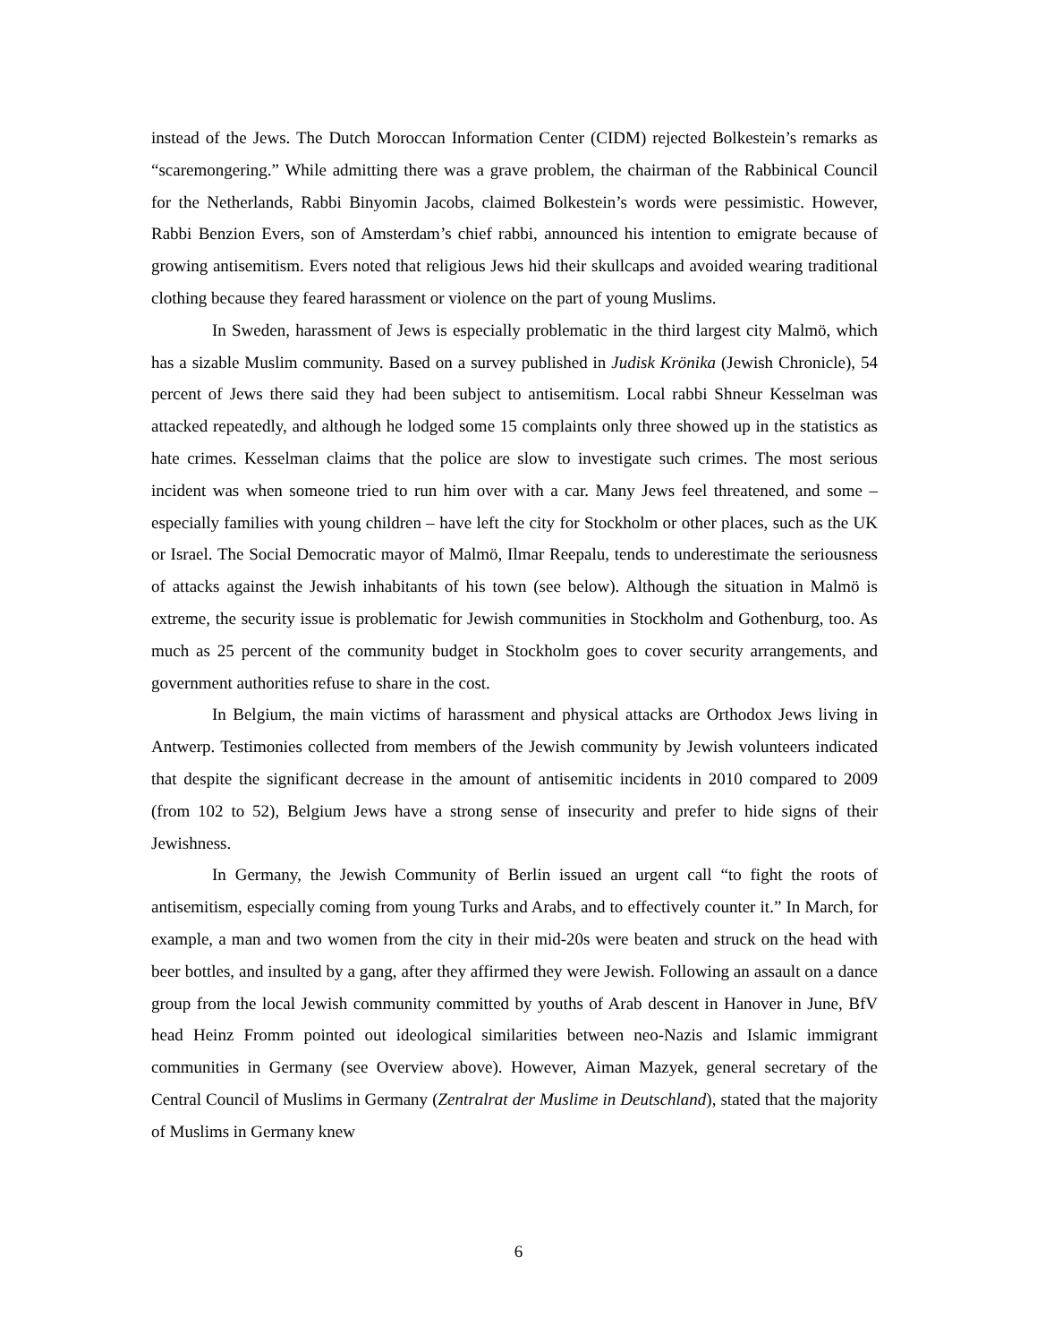instead of the Jews. The Dutch Moroccan Information Center (CIDM) rejected Bolkestein’s remarks as “scaremongering.” While admitting there was a grave problem, the chairman of the Rabbinical Council for the Netherlands, Rabbi Binyomin Jacobs, claimed Bolkestein’s words were pessimistic. However, Rabbi Benzion Evers, son of Amsterdam’s chief rabbi, announced his intention to emigrate because of growing antisemitism. Evers noted that religious Jews hid their skullcaps and avoided wearing traditional clothing because they feared harassment or violence on the part of young Muslims.
In Sweden, harassment of Jews is especially problematic in the third largest city Malmö, which has a sizable Muslim community. Based on a survey published in Judisk Krönika (Jewish Chronicle), 54 percent of Jews there said they had been subject to antisemitism. Local rabbi Shneur Kesselman was attacked repeatedly, and although he lodged some 15 complaints only three showed up in the statistics as hate crimes. Kesselman claims that the police are slow to investigate such crimes. The most serious incident was when someone tried to run him over with a car. Many Jews feel threatened, and some – especially families with young children – have left the city for Stockholm or other places, such as the UK or Israel. The Social Democratic mayor of Malmö, Ilmar Reepalu, tends to underestimate the seriousness of attacks against the Jewish inhabitants of his town (see below). Although the situation in Malmö is extreme, the security issue is problematic for Jewish communities in Stockholm and Gothenburg, too. As much as 25 percent of the community budget in Stockholm goes to cover security arrangements, and government authorities refuse to share in the cost.
In Belgium, the main victims of harassment and physical attacks are Orthodox Jews living in Antwerp. Testimonies collected from members of the Jewish community by Jewish volunteers indicated that despite the significant decrease in the amount of antisemitic incidents in 2010 compared to 2009 (from 102 to 52), Belgium Jews have a strong sense of insecurity and prefer to hide signs of their Jewishness.
In Germany, the Jewish Community of Berlin issued an urgent call “to fight the roots of antisemitism, especially coming from young Turks and Arabs, and to effectively counter it.” In March, for example, a man and two women from the city in their mid-20s were beaten and struck on the head with beer bottles, and insulted by a gang, after they affirmed they were Jewish. Following an assault on a dance group from the local Jewish community committed by youths of Arab descent in Hanover in June, BfV head Heinz Fromm pointed out ideological similarities between neo-Nazis and Islamic immigrant communities in Germany (see Overview above). However, Aiman Mazyek, general secretary of the Central Council of Muslims in Germany (Zentralrat der Muslime in Deutschland), stated that the majority of Muslims in Germany knew
6